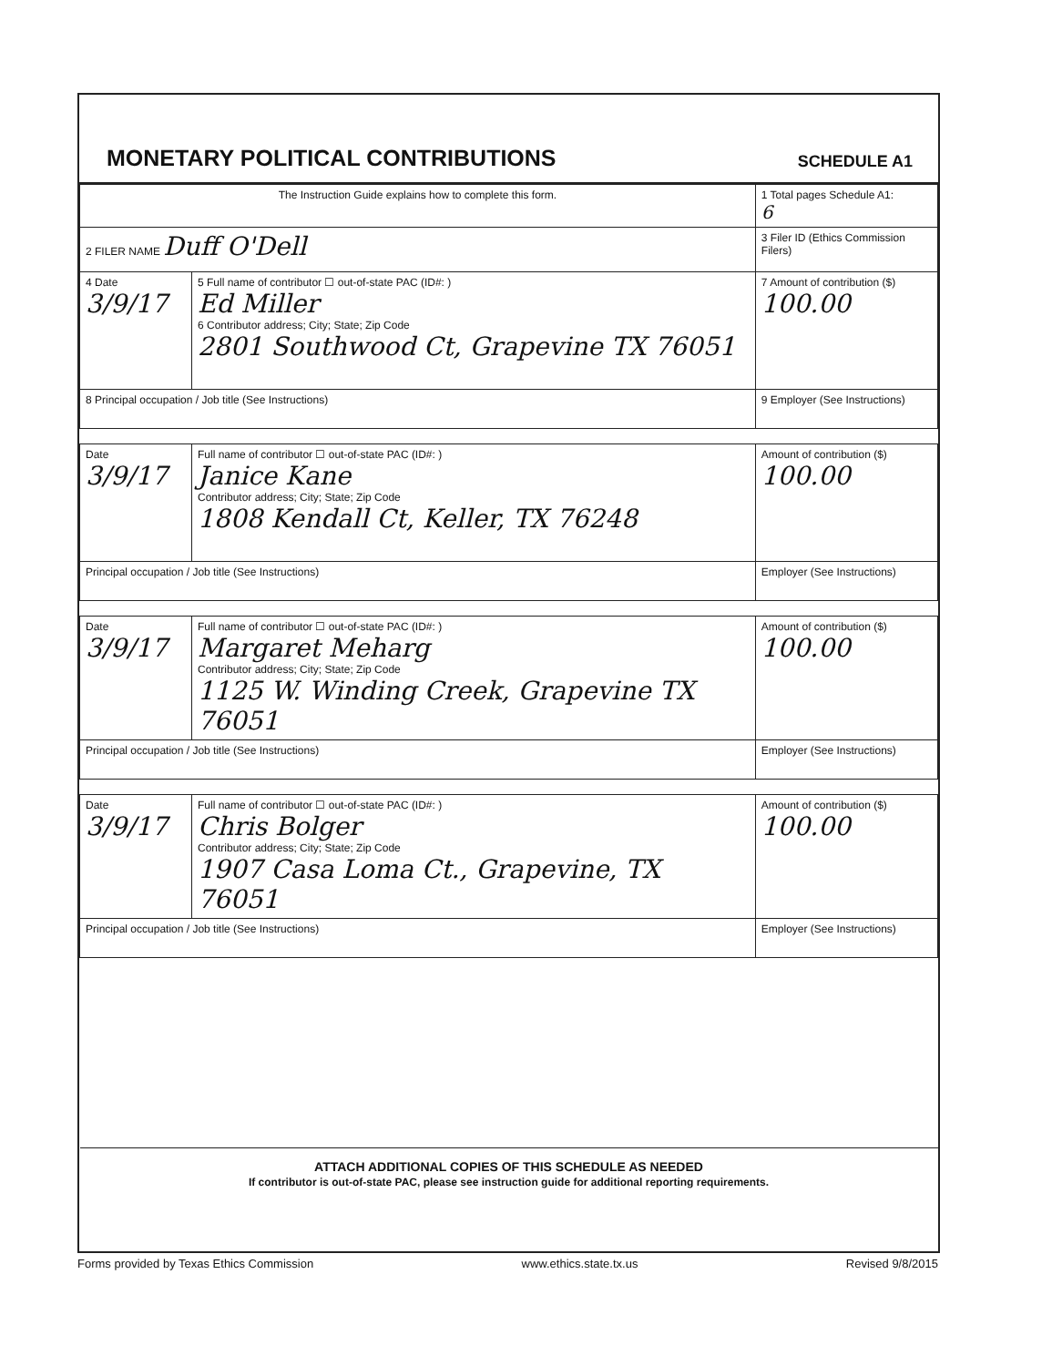MONETARY POLITICAL CONTRIBUTIONS
SCHEDULE A1
| The Instruction Guide explains how to complete this form. | | | 1 Total pages Schedule A1: 6 |
| 2 FILER NAME Duff O'Dell | | | 3 Filer ID (Ethics Commission Filers) |
| 4 Date 3/9/17 | 5 Full name of contributor ☐ out-of-state PAC (ID#: ) Ed Miller 6 Contributor address; City; State; Zip Code 2801 Southwood Ct, Grapevine TX 76051 | | 7 Amount of contribution ($) 100.00 |
| 8 Principal occupation / Job title (See Instructions) | | 9 Employer (See Instructions) | |
| Date 3/9/17 | Full name of contributor ☐ out-of-state PAC (ID#: ) Janice Kane Contributor address; City; State; Zip Code 1808 Kendall Ct, Keller, TX 76248 | | Amount of contribution ($) 100.00 |
| Principal occupation / Job title (See Instructions) | | Employer (See Instructions) | |
| Date 3/9/17 | Full name of contributor ☐ out-of-state PAC (ID#: ) Margaret Meharg Contributor address; City; State; Zip Code 1125 W. Winding Creek, Grapevine TX 76051 | | Amount of contribution ($) 100.00 |
| Principal occupation / Job title (See Instructions) | | Employer (See Instructions) | |
| Date 3/9/17 | Full name of contributor ☐ out-of-state PAC (ID#: ) Chris Bolger Contributor address; City; State; Zip Code 1907 Casa Loma Ct., Grapevine, TX 76051 | | Amount of contribution ($) 100.00 |
| Principal occupation / Job title (See Instructions) | | Employer (See Instructions) | |
ATTACH ADDITIONAL COPIES OF THIS SCHEDULE AS NEEDED
If contributor is out-of-state PAC, please see instruction guide for additional reporting requirements.
Forms provided by Texas Ethics Commission www.ethics.state.tx.us Revised 9/8/2015